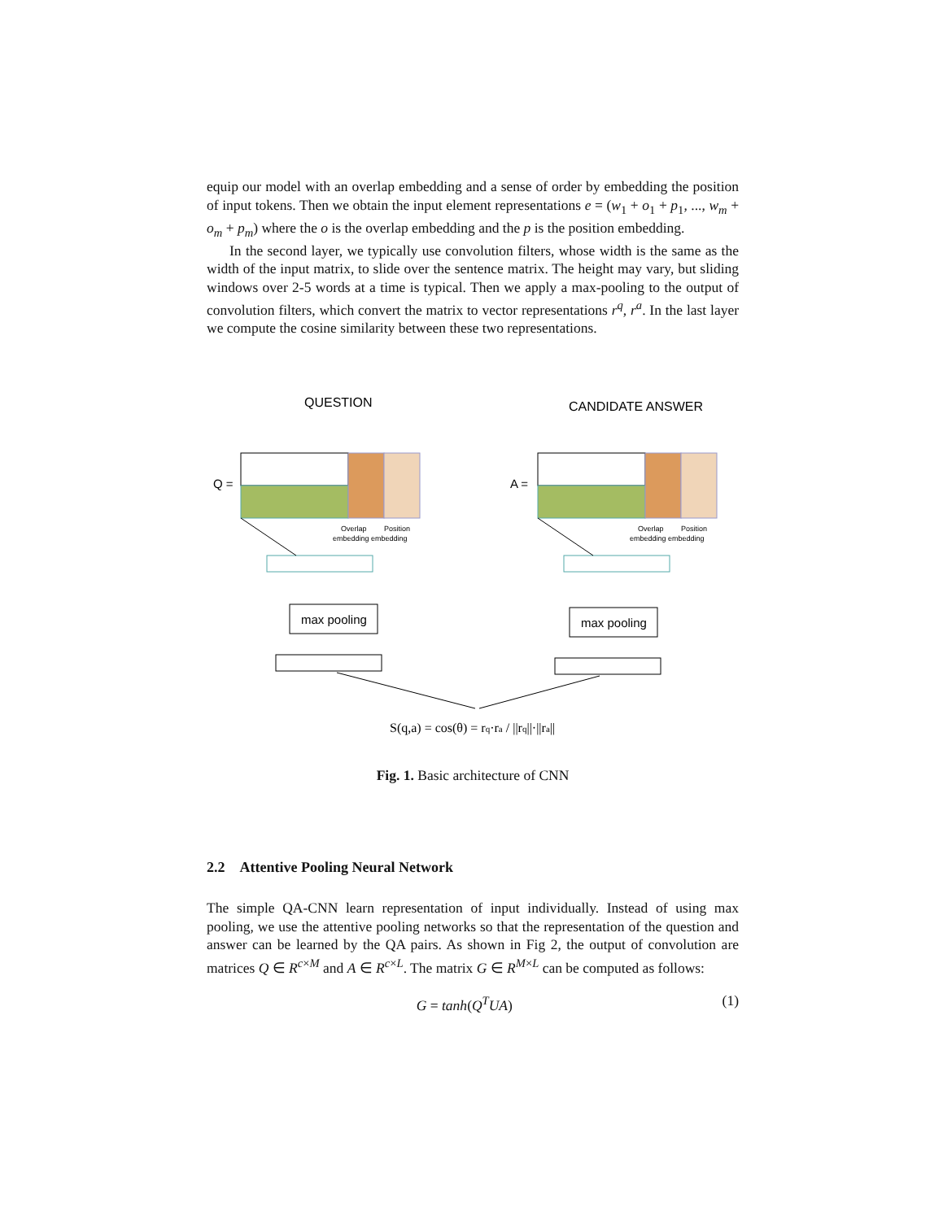equip our model with an overlap embedding and a sense of order by embedding the position of input tokens. Then we obtain the input element representations e = (w<sub>1</sub> + o<sub>1</sub> + p<sub>1</sub>, ..., w<sub>m</sub> + o<sub>m</sub> + p<sub>m</sub>) where the o is the overlap embedding and the p is the position embedding.
In the second layer, we typically use convolution filters, whose width is the same as the width of the input matrix, to slide over the sentence matrix. The height may vary, but sliding windows over 2-5 words at a time is typical. Then we apply a max-pooling to the output of convolution filters, which convert the matrix to vector representations r<sup>q</sup>, r<sup>a</sup>. In the last layer we compute the cosine similarity between these two representations.
QUESTION
CANDIDATE ANSWER
Q =
Overlap
Position
embedding embedding
max pooling
A =
Overlap
Position
embedding embedding
max pooling
S(q,a) = cos(θ) = rq·ra / ||rq||·||ra||
Fig. 1. Basic architecture of CNN
2.2 Attentive Pooling Neural Network
The simple QA-CNN learn representation of input individually. Instead of using max pooling, we use the attentive pooling networks so that the representation of the question and answer can be learned by the QA pairs. As shown in Fig 2, the output of convolution are matrices Q ∈ R<sup>c×M</sup> and A ∈ R<sup>c×L</sup>. The matrix G ∈ R<sup>M×L</sup> can be computed as follows:
G = tanh(Q<sup>T</sup>UA) (1)